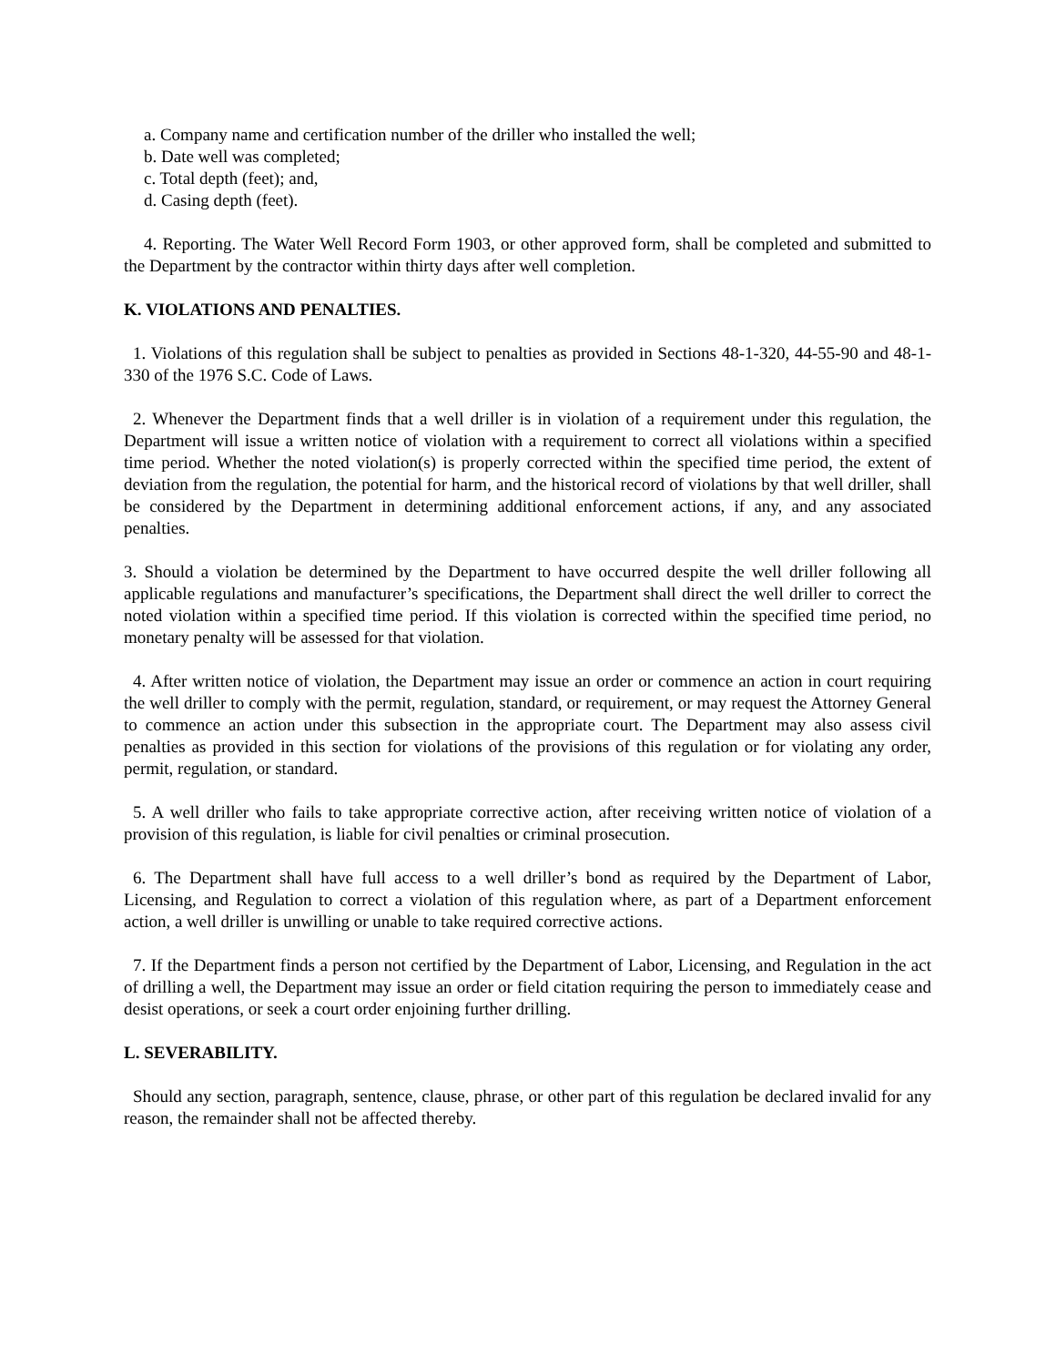a. Company name and certification number of the driller who installed the well;
b. Date well was completed;
c. Total depth (feet); and,
d. Casing depth (feet).
4. Reporting. The Water Well Record Form 1903, or other approved form, shall be completed and submitted to the Department by the contractor within thirty days after well completion.
K. VIOLATIONS AND PENALTIES.
1. Violations of this regulation shall be subject to penalties as provided in Sections 48-1-320, 44-55-90 and 48-1-330 of the 1976 S.C. Code of Laws.
2. Whenever the Department finds that a well driller is in violation of a requirement under this regulation, the Department will issue a written notice of violation with a requirement to correct all violations within a specified time period. Whether the noted violation(s) is properly corrected within the specified time period, the extent of deviation from the regulation, the potential for harm, and the historical record of violations by that well driller, shall be considered by the Department in determining additional enforcement actions, if any, and any associated penalties.
3. Should a violation be determined by the Department to have occurred despite the well driller following all applicable regulations and manufacturer’s specifications, the Department shall direct the well driller to correct the noted violation within a specified time period. If this violation is corrected within the specified time period, no monetary penalty will be assessed for that violation.
4. After written notice of violation, the Department may issue an order or commence an action in court requiring the well driller to comply with the permit, regulation, standard, or requirement, or may request the Attorney General to commence an action under this subsection in the appropriate court. The Department may also assess civil penalties as provided in this section for violations of the provisions of this regulation or for violating any order, permit, regulation, or standard.
5. A well driller who fails to take appropriate corrective action, after receiving written notice of violation of a provision of this regulation, is liable for civil penalties or criminal prosecution.
6. The Department shall have full access to a well driller’s bond as required by the Department of Labor, Licensing, and Regulation to correct a violation of this regulation where, as part of a Department enforcement action, a well driller is unwilling or unable to take required corrective actions.
7. If the Department finds a person not certified by the Department of Labor, Licensing, and Regulation in the act of drilling a well, the Department may issue an order or field citation requiring the person to immediately cease and desist operations, or seek a court order enjoining further drilling.
L. SEVERABILITY.
Should any section, paragraph, sentence, clause, phrase, or other part of this regulation be declared invalid for any reason, the remainder shall not be affected thereby.